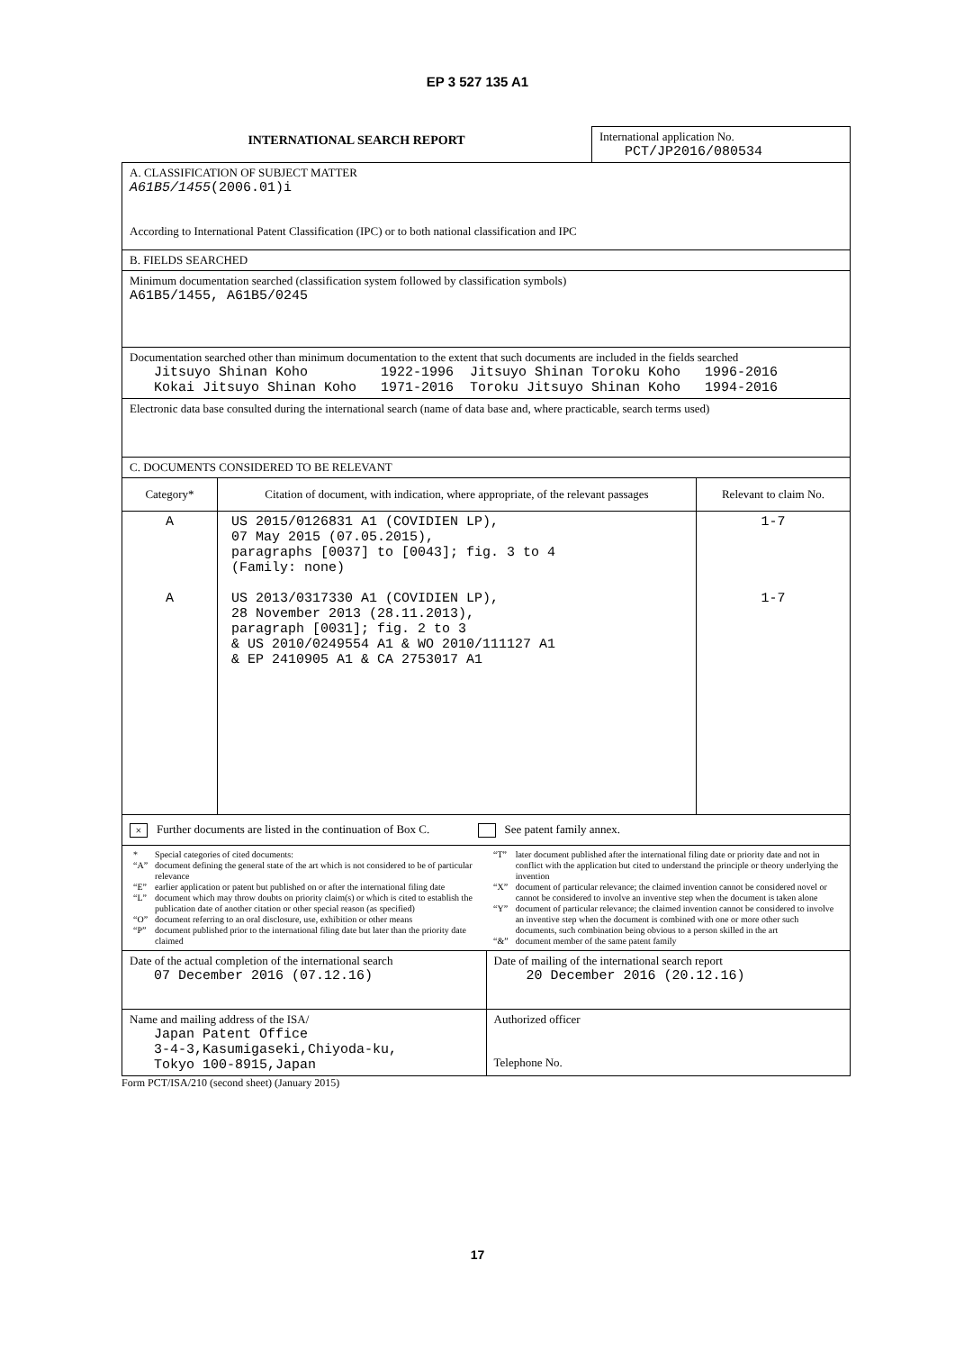EP 3 527 135 A1
INTERNATIONAL SEARCH REPORT
International application No.
PCT/JP2016/080534
| A. CLASSIFICATION OF SUBJECT MATTER A61B5/1455 (2006.01)i According to International Patent Classification (IPC) or to both national classification and IPC | | |
| B. FIELDS SEARCHED | | |
| Minimum documentation searched (classification system followed by classification symbols) A61B5/1455, A61B5/0245 | | |
| Documentation searched other than minimum documentation to the extent that such documents are included in the fields searched Jitsuyo Shinan Koho 1922-1996 Jitsuyo Shinan Toroku Koho 1996-2016 Kokai Jitsuyo Shinan Koho 1971-2016 Toroku Jitsuyo Shinan Koho 1994-2016 | | |
| Electronic data base consulted during the international search (name of data base and, where practicable, search terms used) | | |
| C. DOCUMENTS CONSIDERED TO BE RELEVANT | | |
| Category* | Citation of document, with indication, where appropriate, of the relevant passages | Relevant to claim No. |
| A A | US 2015/0126831 A1 (COVIDIEN LP), 07 May 2015 (07.05.2015), paragraphs [0037] to [0043]; fig. 3 to 4 (Family: none) US 2013/0317330 A1 (COVIDIEN LP), 28 November 2013 (28.11.2013), paragraph [0031]; fig. 2 to 3 & US 2010/0249554 A1 & WO 2010/111127 A1 & EP 2410905 A1 & CA 2753017 A1 | 1-7 1-7 |
| × Further documents are listed in the continuation of Box C. See patent family annex. | | |
| / / * / Special categories of cited documents: / / “A” / document defining the general state of the art which is not considered to be of particular relevance / / “E” / earlier application or patent but published on or after the international filing date / / “L” / document which may throw doubts on priority claim(s) or which is cited to establish the publication date of another citation or other special reason (as specified) / / “O” / document referring to an oral disclosure, use, exhibition or other means / / “P” / document published prior to the international filing date but later than the priority date claimed / / / “T” / later document published after the international filing date or priority date and not in conflict with the application but cited to understand the principle or theory underlying the invention / / “X” / document of particular relevance; the claimed invention cannot be considered novel or cannot be considered to involve an inventive step when the document is taken alone / / “Y” / document of particular relevance; the claimed invention cannot be considered to involve an inventive step when the document is combined with one or more other such documents, such combination being obvious to a person skilled in the art / / “&” / document member of the same patent family / / | | |
| Date of the actual completion of the international search 07 December 2016 (07.12.16) | Date of mailing of the international search report 20 December 2016 (20.12.16) |
| Name and mailing address of the ISA/ Japan Patent Office 3-4-3,Kasumigaseki,Chiyoda-ku, Tokyo 100-8915,Japan | Authorized officer Telephone No. |
Form PCT/ISA/210 (second sheet) (January 2015)
17